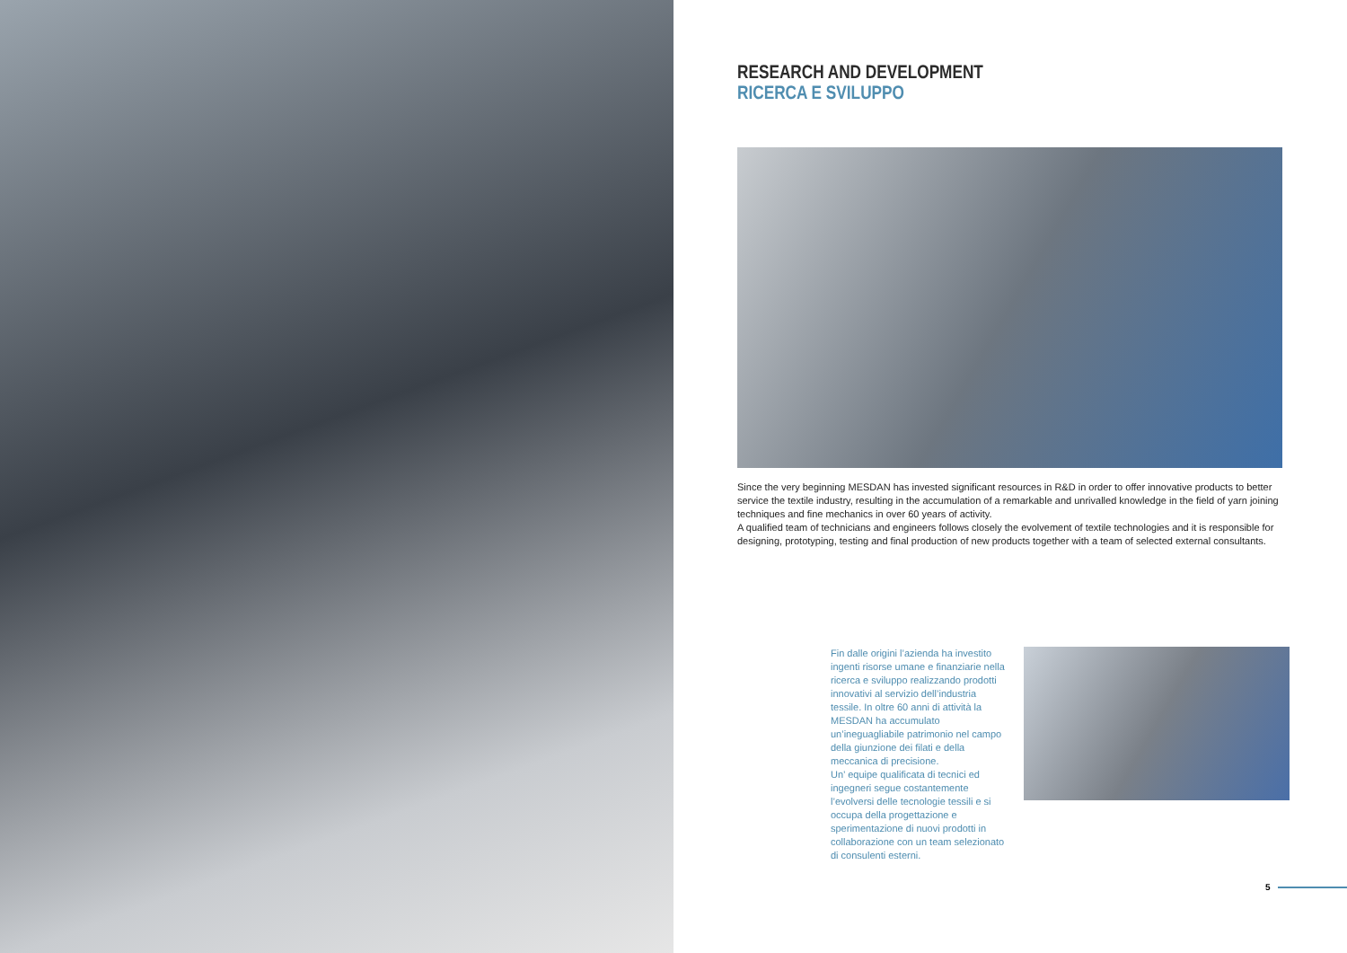RESEARCH AND DEVELOPMENT
RICERCA E SVILUPPO
Since the very beginning MESDAN has invested significant resources in R&D in order to offer innovative products to better service the textile industry, resulting in the accumulation of a remarkable and unrivalled knowledge in the field of yarn joining techniques and fine mechanics in over 60 years of activity.
A qualified team of technicians and engineers follows closely the evolvement of textile technologies and it is responsible for designing, prototyping, testing and final production of new products together with a team of selected external consultants.
Fin dalle origini l’azienda ha investito ingenti risorse umane e finanziarie nella ricerca e sviluppo realizzando prodotti innovativi al servizio dell’industria tessile. In oltre 60 anni di attività la MESDAN ha accumulato un’ineguagliabile patrimonio nel campo della giunzione dei filati e della meccanica di precisione.
Un’ equipe qualificata di tecnici ed ingegneri segue costantemente l’evolversi delle tecnologie tessili e si occupa della progettazione e sperimentazione di nuovi prodotti in collaborazione con un team selezionato di consulenti esterni.
5